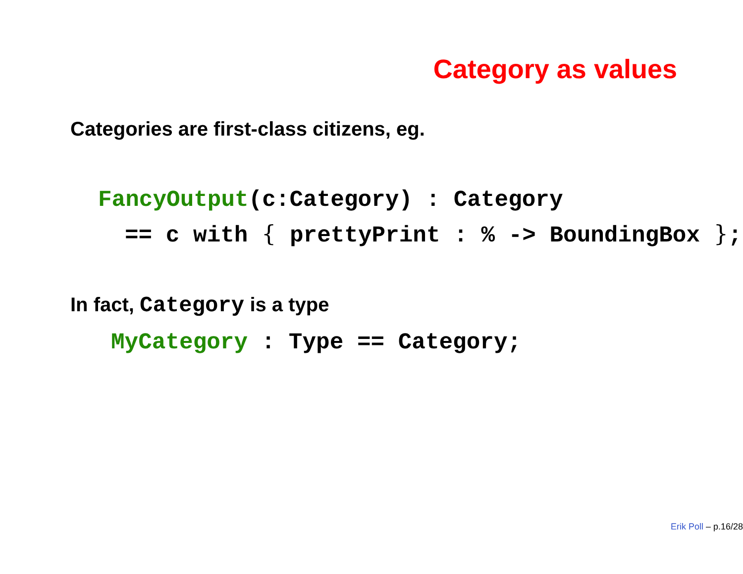Category as values
Categories are first-class citizens, eg.
FancyOutput(c:Category) : Category
== c with { prettyPrint : % -> BoundingBox };
In fact, Category is a type
MyCategory : Type == Category;
Erik Poll – p.16/28